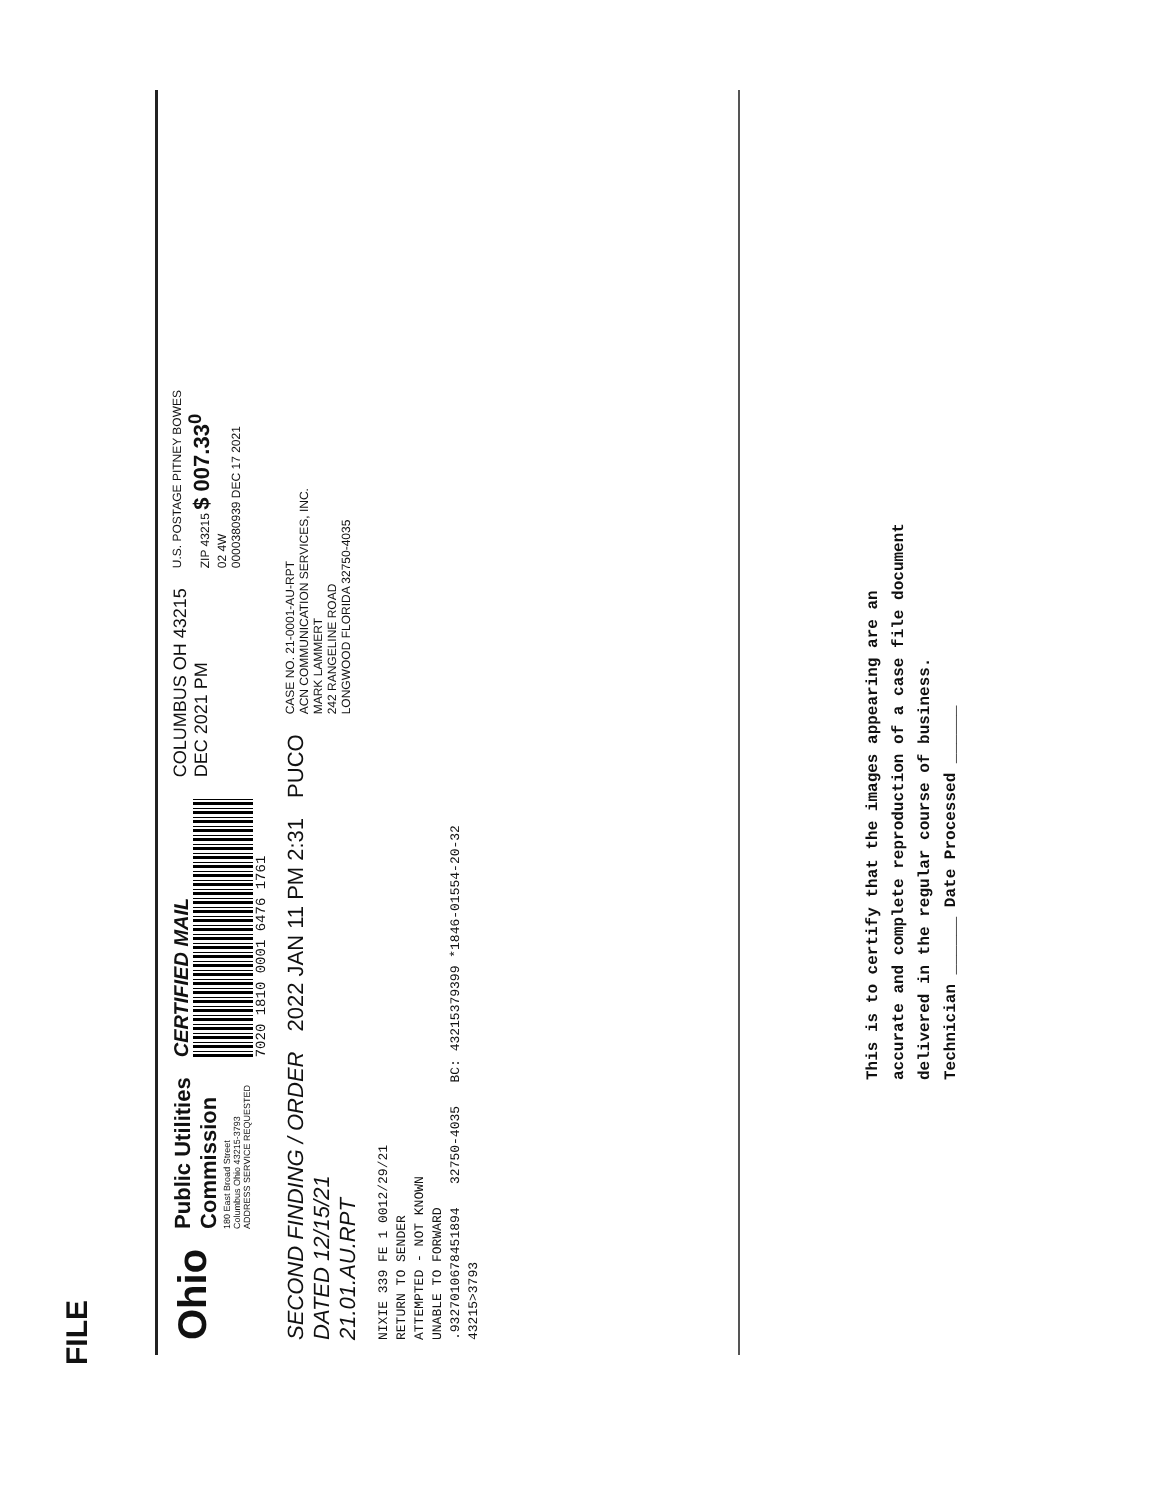FILE
Ohio
Public Utilities
Commission
180 East Broad Street
Columbus Ohio 43215-3793
ADDRESS SERVICE REQUESTED
CERTIFIED MAIL
7020 1810 0001 6476 1761
COLUMBUS OH 43215
DEC 2021 PM
U.S. POSTAGE PITNEY BOWES
ZIP 43215 $ 007.33<sup>0</sup>
02 4W
0000380939 DEC 17 2021
SECOND FINDING / ORDER
DATED 12/15/21
21.01.AU.RPT
2022 JAN 11 PM 2:31
PUCO
CASE NO. 21-0001-AU-RPT
ACN COMMUNICATION SERVICES, INC.
MARK LAMMERT
242 RANGELINE ROAD
LONGWOOD FLORIDA 32750-4035
NIXIE 339 FE 1 0012/29/21
RETURN TO SENDER
ATTEMPTED - NOT KNOWN
UNABLE TO FORWARD
.9327010678451894 32750-4035 BC: 43215379399 *1846-01554-20-32
43215>3793
This is to certify that the images appearing are an accurate and complete reproduction of a case file document delivered in the regular course of business.
Technician ______ Date Processed ______